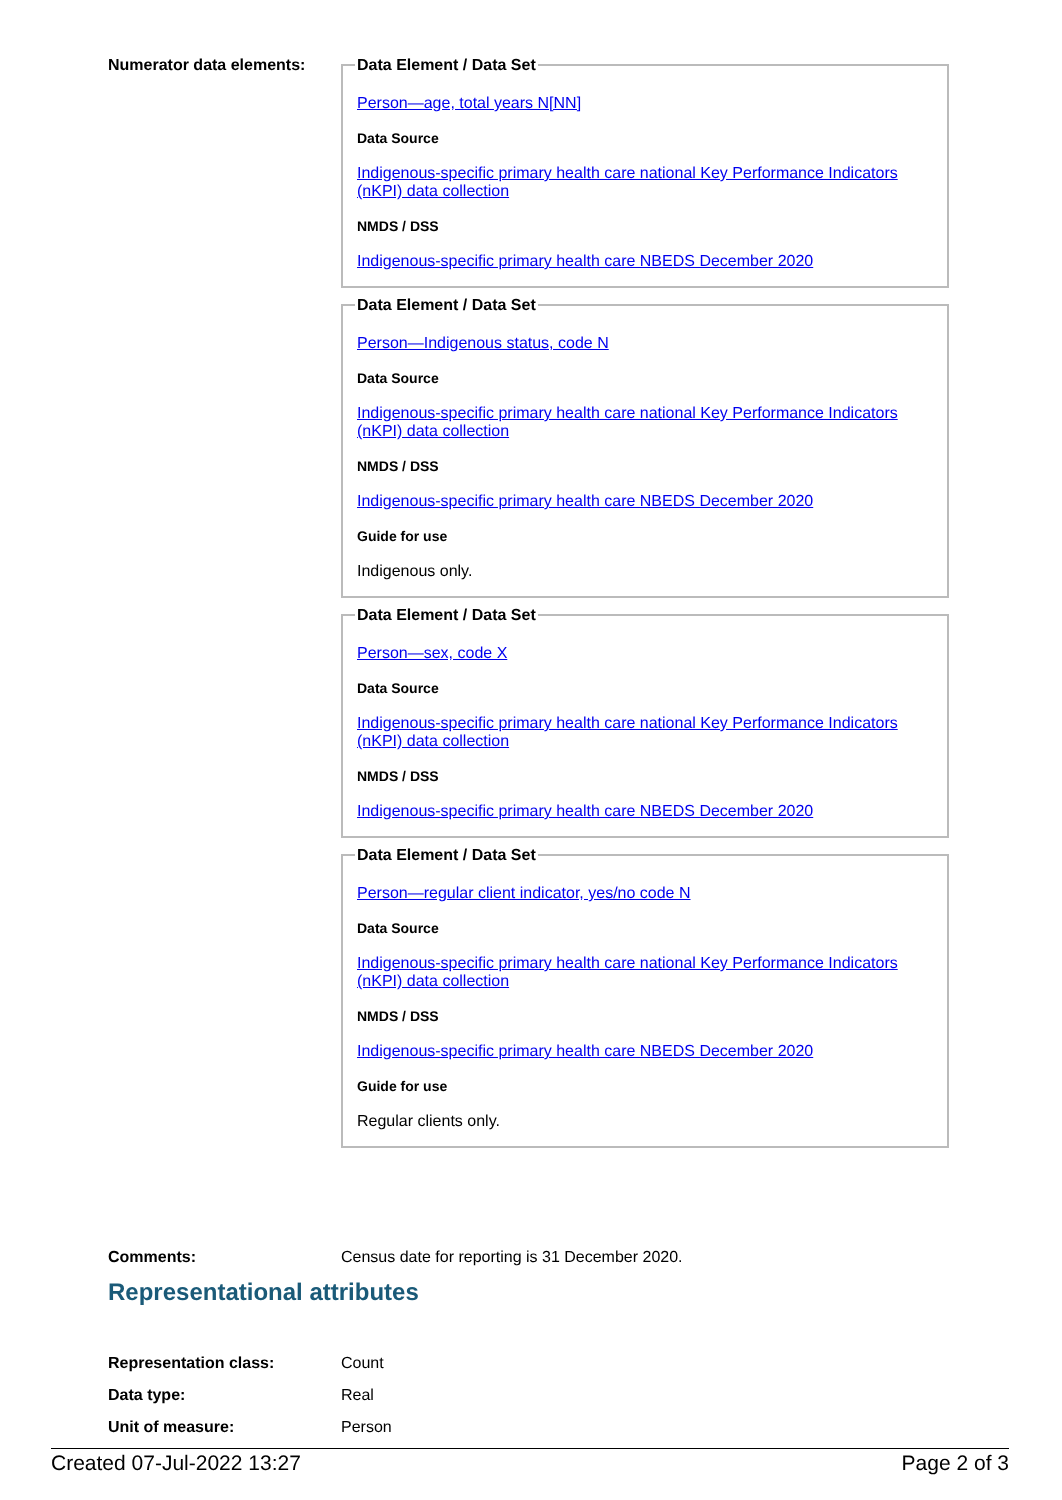Numerator data elements:
Data Element / Data Set
Person—age, total years N[NN]
Data Source
Indigenous-specific primary health care national Key Performance Indicators (nKPI) data collection
NMDS / DSS
Indigenous-specific primary health care NBEDS December 2020
Data Element / Data Set
Person—Indigenous status, code N
Data Source
Indigenous-specific primary health care national Key Performance Indicators (nKPI) data collection
NMDS / DSS
Indigenous-specific primary health care NBEDS December 2020
Guide for use
Indigenous only.
Data Element / Data Set
Person—sex, code X
Data Source
Indigenous-specific primary health care national Key Performance Indicators (nKPI) data collection
NMDS / DSS
Indigenous-specific primary health care NBEDS December 2020
Data Element / Data Set
Person—regular client indicator, yes/no code N
Data Source
Indigenous-specific primary health care national Key Performance Indicators (nKPI) data collection
NMDS / DSS
Indigenous-specific primary health care NBEDS December 2020
Guide for use
Regular clients only.
Comments: Census date for reporting is 31 December 2020.
Representational attributes
Representation class: Count
Data type: Real
Unit of measure: Person
Created 07-Jul-2022 13:27 Page 2 of 3